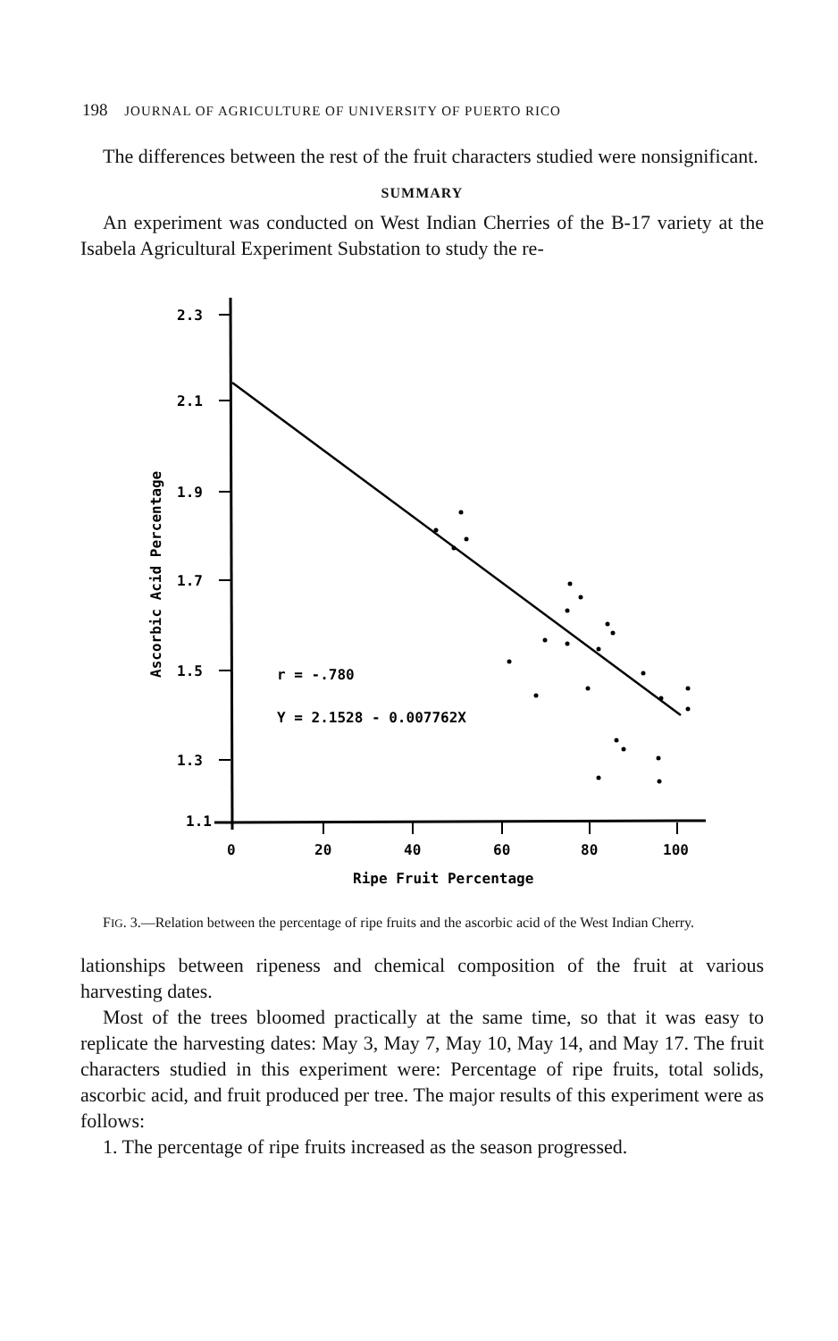198 JOURNAL OF AGRICULTURE OF UNIVERSITY OF PUERTO RICO
The differences between the rest of the fruit characters studied were nonsignificant.
SUMMARY
An experiment was conducted on West Indian Cherries of the B-17 variety at the Isabela Agricultural Experiment Substation to study the re-
2.3
2.1
1.9
1.7
1.5
1.3
1.1
0
20
40
60
80
100
Ripe Fruit Percentage
Ascorbic Acid Percentage
r = -.780
Y = 2.1528 - 0.007762X
FIG. 3.—Relation between the percentage of ripe fruits and the ascorbic acid of the West Indian Cherry.
lationships between ripeness and chemical composition of the fruit at various harvesting dates.
Most of the trees bloomed practically at the same time, so that it was easy to replicate the harvesting dates: May 3, May 7, May 10, May 14, and May 17. The fruit characters studied in this experiment were: Percentage of ripe fruits, total solids, ascorbic acid, and fruit produced per tree. The major results of this experiment were as follows:
1. The percentage of ripe fruits increased as the season progressed.